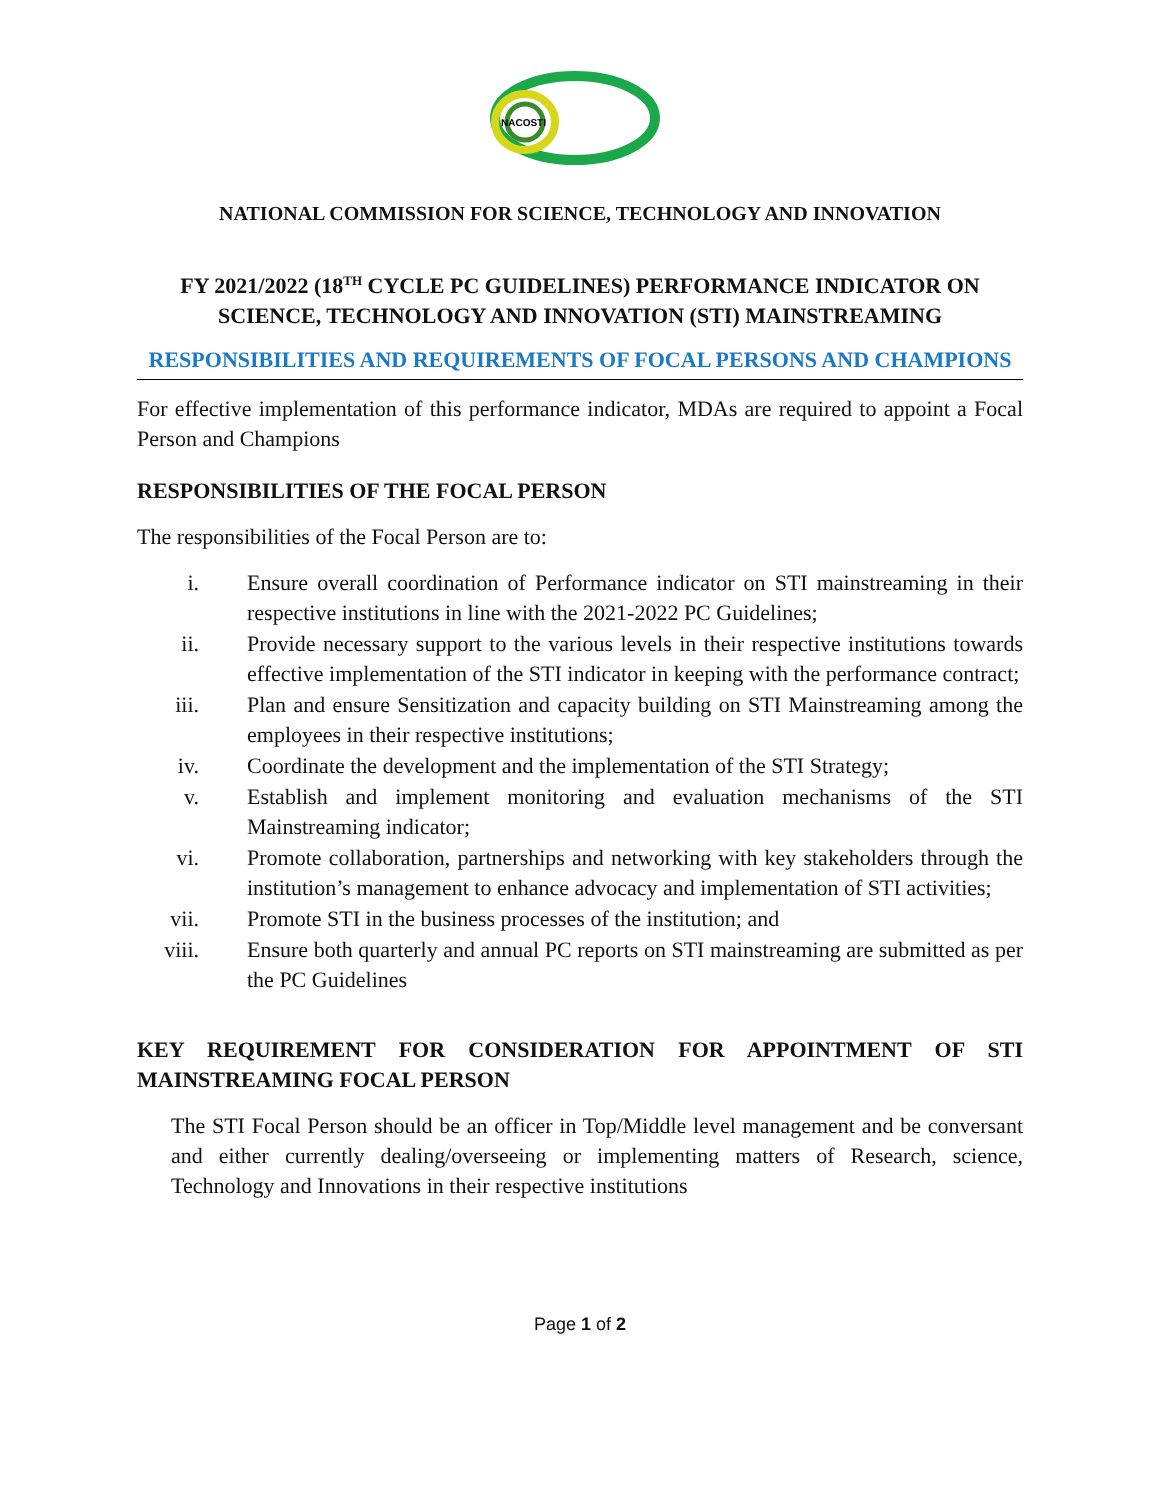NACOSTI
NATIONAL COMMISSION FOR SCIENCE, TECHNOLOGY AND INNOVATION
FY 2021/2022 (18<sup>TH</sup> CYCLE PC GUIDELINES) PERFORMANCE INDICATOR ON SCIENCE, TECHNOLOGY AND INNOVATION (STI) MAINSTREAMING
RESPONSIBILITIES AND REQUIREMENTS OF FOCAL PERSONS AND CHAMPIONS
For effective implementation of this performance indicator, MDAs are required to appoint a Focal Person and Champions
RESPONSIBILITIES OF THE FOCAL PERSON
The responsibilities of the Focal Person are to:
i. Ensure overall coordination of Performance indicator on STI mainstreaming in their respective institutions in line with the 2021-2022 PC Guidelines;
ii. Provide necessary support to the various levels in their respective institutions towards effective implementation of the STI indicator in keeping with the performance contract;
iii. Plan and ensure Sensitization and capacity building on STI Mainstreaming among the employees in their respective institutions;
iv. Coordinate the development and the implementation of the STI Strategy;
v. Establish and implement monitoring and evaluation mechanisms of the STI Mainstreaming indicator;
vi. Promote collaboration, partnerships and networking with key stakeholders through the institution’s management to enhance advocacy and implementation of STI activities;
vii. Promote STI in the business processes of the institution; and
viii. Ensure both quarterly and annual PC reports on STI mainstreaming are submitted as per the PC Guidelines
KEY REQUIREMENT FOR CONSIDERATION FOR APPOINTMENT OF STI MAINSTREAMING FOCAL PERSON
The STI Focal Person should be an officer in Top/Middle level management and be conversant and either currently dealing/overseeing or implementing matters of Research, science, Technology and Innovations in their respective institutions
Page 1 of 2